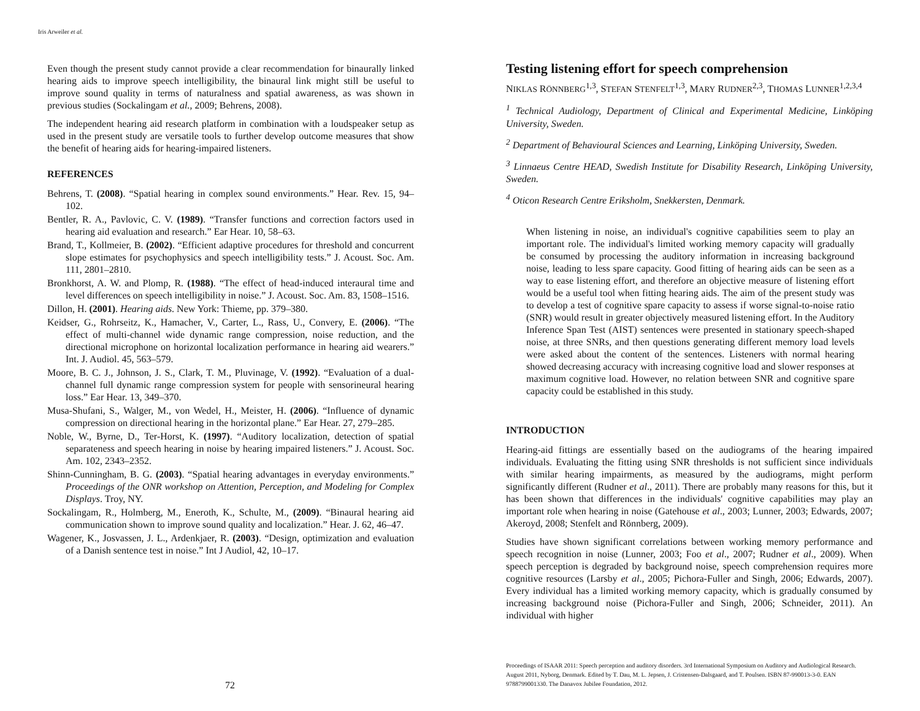Iris Arweiler et al.
Even though the present study cannot provide a clear recommendation for binaurally linked hearing aids to improve speech intelligibility, the binaural link might still be useful to improve sound quality in terms of naturalness and spatial awareness, as was shown in previous studies (Sockalingam et al., 2009; Behrens, 2008).
The independent hearing aid research platform in combination with a loudspeaker setup as used in the present study are versatile tools to further develop outcome measures that show the benefit of hearing aids for hearing-impaired listeners.
REFERENCES
Behrens, T. (2008). “Spatial hearing in complex sound environments.” Hear. Rev. 15, 94–102.
Bentler, R. A., Pavlovic, C. V. (1989). “Transfer functions and correction factors used in hearing aid evaluation and research.” Ear Hear. 10, 58–63.
Brand, T., Kollmeier, B. (2002). “Efficient adaptive procedures for threshold and concurrent slope estimates for psychophysics and speech intelligibility tests.” J. Acoust. Soc. Am. 111, 2801–2810.
Bronkhorst, A. W. and Plomp, R. (1988). “The effect of head-induced interaural time and level differences on speech intelligibility in noise.” J. Acoust. Soc. Am. 83, 1508–1516.
Dillon, H. (2001). Hearing aids. New York: Thieme, pp. 379–380.
Keidser, G., Rohrseitz, K., Hamacher, V., Carter, L., Rass, U., Convery, E. (2006). “The effect of multi-channel wide dynamic range compression, noise reduction, and the directional microphone on horizontal localization performance in hearing aid wearers.” Int. J. Audiol. 45, 563–579.
Moore, B. C. J., Johnson, J. S., Clark, T. M., Pluvinage, V. (1992). “Evaluation of a dual-channel full dynamic range compression system for people with sensorineural hearing loss.” Ear Hear. 13, 349–370.
Musa-Shufani, S., Walger, M., von Wedel, H., Meister, H. (2006). “Influence of dynamic compression on directional hearing in the horizontal plane.” Ear Hear. 27, 279–285.
Noble, W., Byrne, D., Ter-Horst, K. (1997). “Auditory localization, detection of spatial separateness and speech hearing in noise by hearing impaired listeners.” J. Acoust. Soc. Am. 102, 2343–2352.
Shinn-Cunningham, B. G. (2003). “Spatial hearing advantages in everyday environments.” Proceedings of the ONR workshop on Attention, Perception, and Modeling for Complex Displays. Troy, NY.
Sockalingam, R., Holmberg, M., Eneroth, K., Schulte, M., (2009). “Binaural hearing aid communication shown to improve sound quality and localization.” Hear. J. 62, 46–47.
Wagener, K., Josvassen, J. L., Ardenkjaer, R. (2003). “Design, optimization and evaluation of a Danish sentence test in noise.” Int J Audiol, 42, 10–17.
72
Testing listening effort for speech comprehension
NIKLAS RÖNNBERG<sup>1,3</sup>, STEFAN STENFELT<sup>1,3</sup>, MARY RUDNER<sup>2,3</sup>, THOMAS LUNNER<sup>1,2,3,4</sup>
<sup>1</sup> Technical Audiology, Department of Clinical and Experimental Medicine, Linköping University, Sweden.
<sup>2</sup> Department of Behavioural Sciences and Learning, Linköping University, Sweden.
<sup>3</sup> Linnaeus Centre HEAD, Swedish Institute for Disability Research, Linköping University, Sweden.
<sup>4</sup> Oticon Research Centre Eriksholm, Snekkersten, Denmark.
When listening in noise, an individual's cognitive capabilities seem to play an important role. The individual's limited working memory capacity will gradually be consumed by processing the auditory information in increasing background noise, leading to less spare capacity. Good fitting of hearing aids can be seen as a way to ease listening effort, and therefore an objective measure of listening effort would be a useful tool when fitting hearing aids. The aim of the present study was to develop a test of cognitive spare capacity to assess if worse signal-to-noise ratio (SNR) would result in greater objectively measured listening effort. In the Auditory Inference Span Test (AIST) sentences were presented in stationary speech-shaped noise, at three SNRs, and then questions generating different memory load levels were asked about the content of the sentences. Listeners with normal hearing showed decreasing accuracy with increasing cognitive load and slower responses at maximum cognitive load. However, no relation between SNR and cognitive spare capacity could be established in this study.
INTRODUCTION
Hearing-aid fittings are essentially based on the audiograms of the hearing impaired individuals. Evaluating the fitting using SNR thresholds is not sufficient since individuals with similar hearing impairments, as measured by the audiograms, might perform significantly different (Rudner et al., 2011). There are probably many reasons for this, but it has been shown that differences in the individuals' cognitive capabilities may play an important role when hearing in noise (Gatehouse et al., 2003; Lunner, 2003; Edwards, 2007; Akeroyd, 2008; Stenfelt and Rönnberg, 2009).
Studies have shown significant correlations between working memory performance and speech recognition in noise (Lunner, 2003; Foo et al., 2007; Rudner et al., 2009). When speech perception is degraded by background noise, speech comprehension requires more cognitive resources (Larsby et al., 2005; Pichora-Fuller and Singh, 2006; Edwards, 2007). Every individual has a limited working memory capacity, which is gradually consumed by increasing background noise (Pichora-Fuller and Singh, 2006; Schneider, 2011). An individual with higher
Proceedings of ISAAR 2011: Speech perception and auditory disorders. 3rd International Symposium on Auditory and Audiological Research. August 2011, Nyborg, Denmark. Edited by T. Dau, M. L. Jepsen, J. Cristensen-Dalsgaard, and T. Poulsen. ISBN 87-990013-3-0. EAN 9788799001330. The Danavox Jubilee Foundation, 2012.